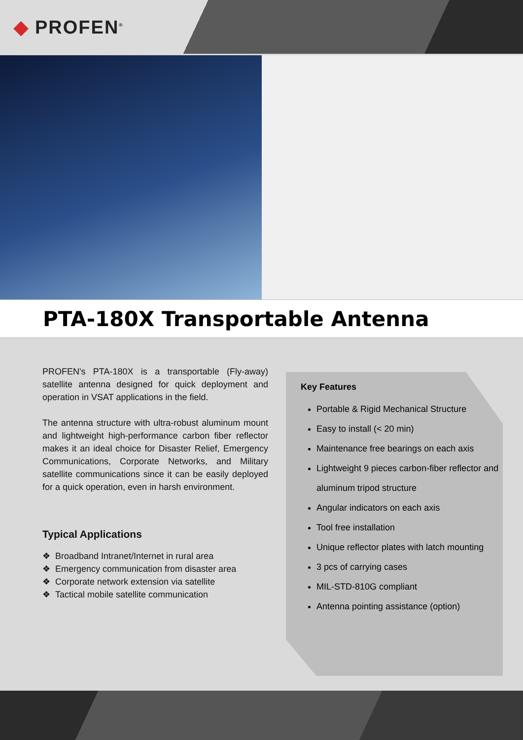◆ PROFEN<sup>®</sup>
PTA-180X Transportable Antenna
PROFEN's PTA-180X is a transportable (Fly-away) satellite antenna designed for quick deployment and operation in VSAT applications in the field.
The antenna structure with ultra-robust aluminum mount and lightweight high-performance carbon fiber reflector makes it an ideal choice for Disaster Relief, Emergency Communications, Corporate Networks, and Military satellite communications since it can be easily deployed for a quick operation, even in harsh environment.
Typical Applications
❖ Broadband Intranet/Internet in rural area
❖ Emergency communication from disaster area
❖ Corporate network extension via satellite
❖ Tactical mobile satellite communication
Key Features
Portable & Rigid Mechanical Structure
Easy to install (< 20 min)
Maintenance free bearings on each axis
Lightweight 9 pieces carbon-fiber reflector and aluminum tripod structure
Angular indicators on each axis
Tool free installation
Unique reflector plates with latch mounting
3 pcs of carrying cases
MIL-STD-810G compliant
Antenna pointing assistance (option)